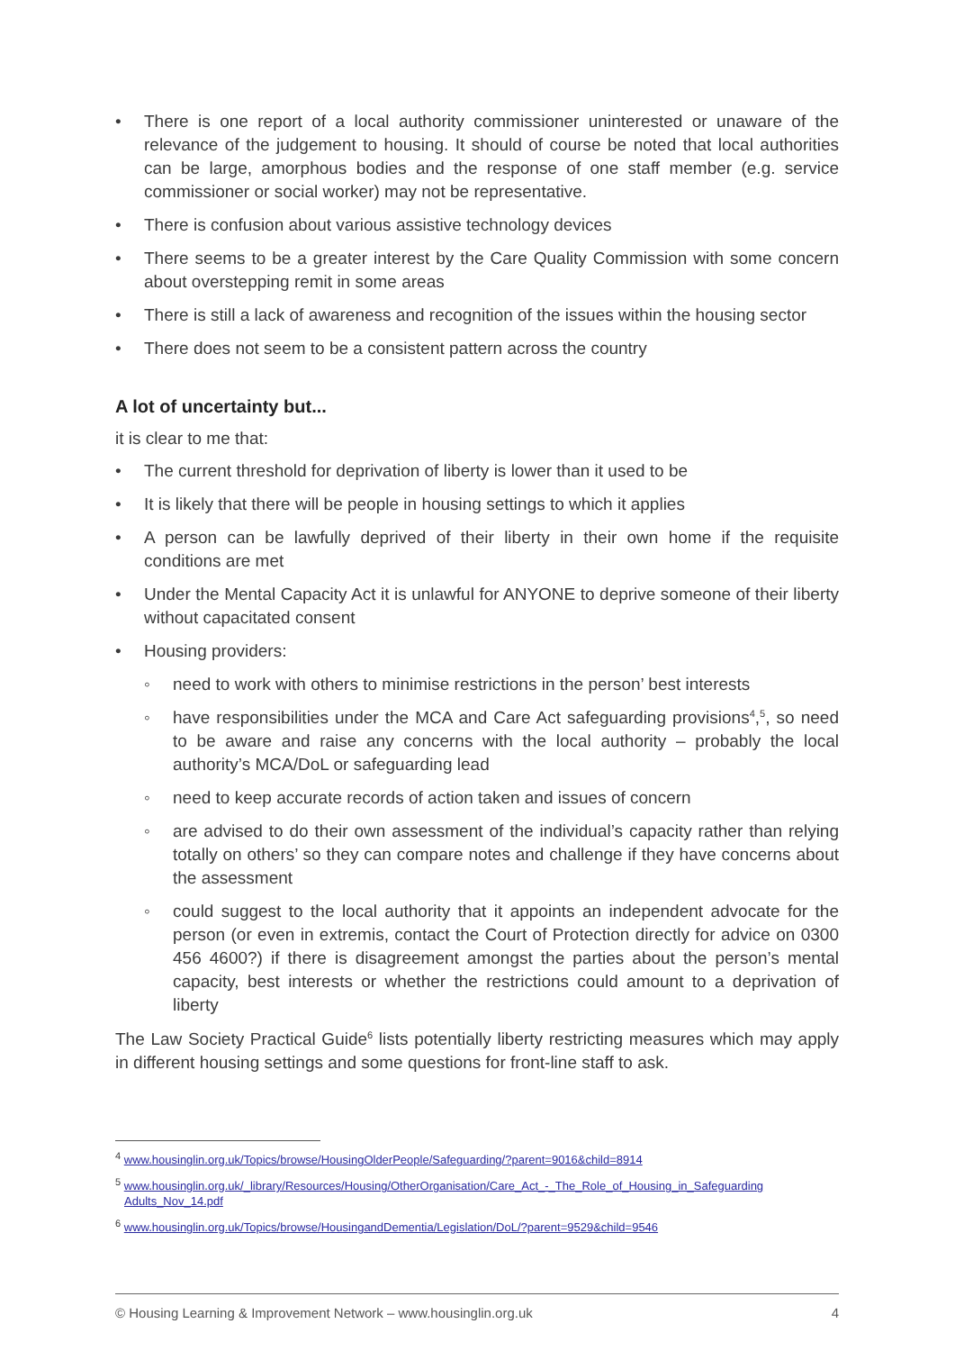• There is one report of a local authority commissioner uninterested or unaware of the relevance of the judgement to housing. It should of course be noted that local authorities can be large, amorphous bodies and the response of one staff member (e.g. service commissioner or social worker) may not be representative.
• There is confusion about various assistive technology devices
• There seems to be a greater interest by the Care Quality Commission with some concern about overstepping remit in some areas
• There is still a lack of awareness and recognition of the issues within the housing sector
• There does not seem to be a consistent pattern across the country
A lot of uncertainty but...
it is clear to me that:
• The current threshold for deprivation of liberty is lower than it used to be
• It is likely that there will be people in housing settings to which it applies
• A person can be lawfully deprived of their liberty in their own home if the requisite conditions are met
• Under the Mental Capacity Act it is unlawful for ANYONE to deprive someone of their liberty without capacitated consent
• Housing providers:
◦ need to work with others to minimise restrictions in the person’ best interests
◦ have responsibilities under the MCA and Care Act safeguarding provisions<sup>4</sup>,<sup>5</sup>, so need to be aware and raise any concerns with the local authority – probably the local authority’s MCA/DoL or safeguarding lead
◦ need to keep accurate records of action taken and issues of concern
◦ are advised to do their own assessment of the individual’s capacity rather than relying totally on others’ so they can compare notes and challenge if they have concerns about the assessment
◦ could suggest to the local authority that it appoints an independent advocate for the person (or even in extremis, contact the Court of Protection directly for advice on 0300 456 4600?) if there is disagreement amongst the parties about the person’s mental capacity, best interests or whether the restrictions could amount to a deprivation of liberty
The Law Society Practical Guide<sup>6</sup> lists potentially liberty restricting measures which may apply in different housing settings and some questions for front-line staff to ask.
<sup>4</sup> www.housinglin.org.uk/Topics/browse/HousingOlderPeople/Safeguarding/?parent=9016&child=8914
<sup>5</sup> www.housinglin.org.uk/_library/Resources/Housing/OtherOrganisation/Care_Act_-_The_Role_of_Housing_in_Safeguarding Adults_Nov_14.pdf
<sup>6</sup> www.housinglin.org.uk/Topics/browse/HousingandDementia/Legislation/DoL/?parent=9529&child=9546
© Housing Learning & Improvement Network – www.housinglin.org.uk 4